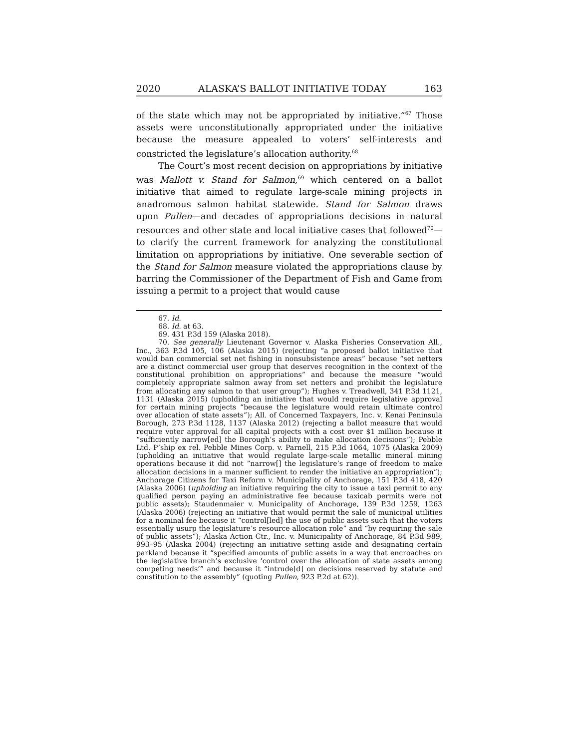2020 ALASKA’S BALLOT INITIATIVE TODAY 163
of the state which may not be appropriated by initiative.”<sup>67</sup> Those assets were unconstitutionally appropriated under the initiative because the measure appealed to voters’ self-interests and constricted the legislature’s allocation authority.<sup>68</sup>
The Court’s most recent decision on appropriations by initiative was Mallott v. Stand for Salmon,<sup>69</sup> which centered on a ballot initiative that aimed to regulate large-scale mining projects in anadromous salmon habitat statewide. Stand for Salmon draws upon Pullen—and decades of appropriations decisions in natural resources and other state and local initiative cases that followed<sup>70</sup>—to clarify the current framework for analyzing the constitutional limitation on appropriations by initiative. One severable section of the Stand for Salmon measure violated the appropriations clause by barring the Commissioner of the Department of Fish and Game from issuing a permit to a project that would cause
67. Id.
68. Id. at 63.
69. 431 P.3d 159 (Alaska 2018).
70. See generally Lieutenant Governor v. Alaska Fisheries Conservation All., Inc., 363 P.3d 105, 106 (Alaska 2015) (rejecting “a proposed ballot initiative that would ban commercial set net fishing in nonsubsistence areas” because “set netters are a distinct commercial user group that deserves recognition in the context of the constitutional prohibition on appropriations” and because the measure “would completely appropriate salmon away from set netters and prohibit the legislature from allocating any salmon to that user group”); Hughes v. Treadwell, 341 P.3d 1121, 1131 (Alaska 2015) (upholding an initiative that would require legislative approval for certain mining projects “because the legislature would retain ultimate control over allocation of state assets”); All. of Concerned Taxpayers, Inc. v. Kenai Peninsula Borough, 273 P.3d 1128, 1137 (Alaska 2012) (rejecting a ballot measure that would require voter approval for all capital projects with a cost over $1 million because it “sufficiently narrow[ed] the Borough’s ability to make allocation decisions”); Pebble Ltd. P’ship ex rel. Pebble Mines Corp. v. Parnell, 215 P.3d 1064, 1075 (Alaska 2009) (upholding an initiative that would regulate large-scale metallic mineral mining operations because it did not ”narrow[] the legislature’s range of freedom to make allocation decisions in a manner sufficient to render the initiative an appropriation”); Anchorage Citizens for Taxi Reform v. Municipality of Anchorage, 151 P.3d 418, 420 (Alaska 2006) (upholding an initiative requiring the city to issue a taxi permit to any qualified person paying an administrative fee because taxicab permits were not public assets); Staudenmaier v. Municipality of Anchorage, 139 P.3d 1259, 1263 (Alaska 2006) (rejecting an initiative that would permit the sale of municipal utilities for a nominal fee because it “control[led] the use of public assets such that the voters essentially usurp the legislature’s resource allocation role” and “by requiring the sale of public assets”); Alaska Action Ctr., Inc. v. Municipality of Anchorage, 84 P.3d 989, 993–95 (Alaska 2004) (rejecting an initiative setting aside and designating certain parkland because it “specified amounts of public assets in a way that encroaches on the legislative branch’s exclusive ‘control over the allocation of state assets among competing needs’” and because it “intrude[d] on decisions reserved by statute and constitution to the assembly” (quoting Pullen, 923 P.2d at 62)).